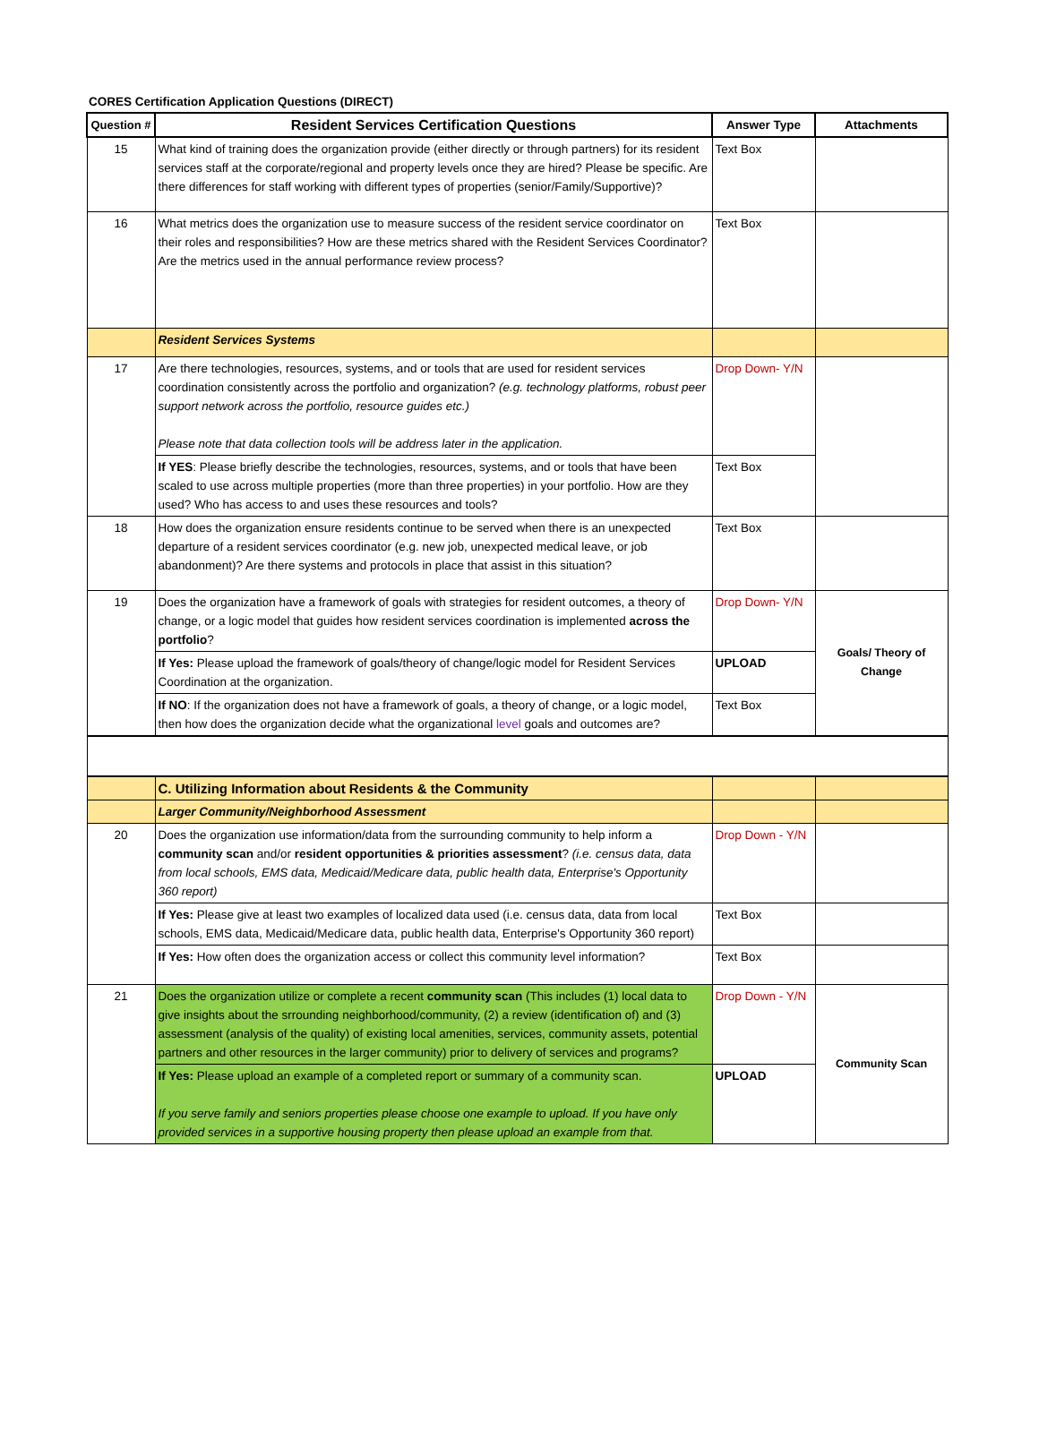CORES Certification Application Questions (DIRECT)
| Question # | Resident Services Certification Questions | Answer Type | Attachments |
| --- | --- | --- | --- |
| 15 | What kind of training does the organization provide (either directly or through partners) for its resident services staff at the corporate/regional and property levels once they are hired? Please be specific. Are there differences for staff working with different types of properties (senior/Family/Supportive)? | Text Box | |
| 16 | What metrics does the organization use to measure success of the resident service coordinator on their roles and responsibilities? How are these metrics shared with the Resident Services Coordinator? Are the metrics used in the annual performance review process? | Text Box | |
| | Resident Services Systems | | |
| 17 | Are there technologies, resources, systems, and or tools that are used for resident services coordination consistently across the portfolio and organization? (e.g. technology platforms, robust peer support network across the portfolio, resource guides etc.) Please note that data collection tools will be address later in the application. | Drop Down- Y/N | |
| | If YES : Please briefly describe the technologies, resources, systems, and or tools that have been scaled to use across multiple properties (more than three properties) in your portfolio. How are they used? Who has access to and uses these resources and tools? | Text Box | |
| 18 | How does the organization ensure residents continue to be served when there is an unexpected departure of a resident services coordinator (e.g. new job, unexpected medical leave, or job abandonment)? Are there systems and protocols in place that assist in this situation? | Text Box | |
| 19 | Does the organization have a framework of goals with strategies for resident outcomes, a theory of change, or a logic model that guides how resident services coordination is implemented across the portfolio ? | Drop Down- Y/N | Goals/ Theory of Change |
| | If Yes: Please upload the framework of goals/theory of change/logic model for Resident Services Coordination at the organization. | UPLOAD | |
| | If NO : If the organization does not have a framework of goals, a theory of change, or a logic model, then how does the organization decide what the organizational level goals and outcomes are? | Text Box | |
| | C. Utilizing Information about Residents & the Community | | |
| | Larger Community/Neighborhood Assessment | | |
| 20 | Does the organization use information/data from the surrounding community to help inform a community scan and/or resident opportunities & priorities assessment ? (i.e. census data, data from local schools, EMS data, Medicaid/Medicare data, public health data, Enterprise's Opportunity 360 report) | Drop Down - Y/N | |
| | If Yes: Please give at least two examples of localized data used (i.e. census data, data from local schools, EMS data, Medicaid/Medicare data, public health data, Enterprise's Opportunity 360 report) | Text Box | |
| | If Yes: How often does the organization access or collect this community level information? | Text Box | |
| 21 | Does the organization utilize or complete a recent community scan (This includes (1) local data to give insights about the srrounding neighborhood/community, (2) a review (identification of) and (3) assessment (analysis of the quality) of existing local amenities, services, community assets, potential partners and other resources in the larger community) prior to delivery of services and programs? | Drop Down - Y/N | Community Scan |
| | If Yes: Please upload an example of a completed report or summary of a community scan. If you serve family and seniors properties please choose one example to upload. If you have only provided services in a supportive housing property then please upload an example from that. | UPLOAD | |